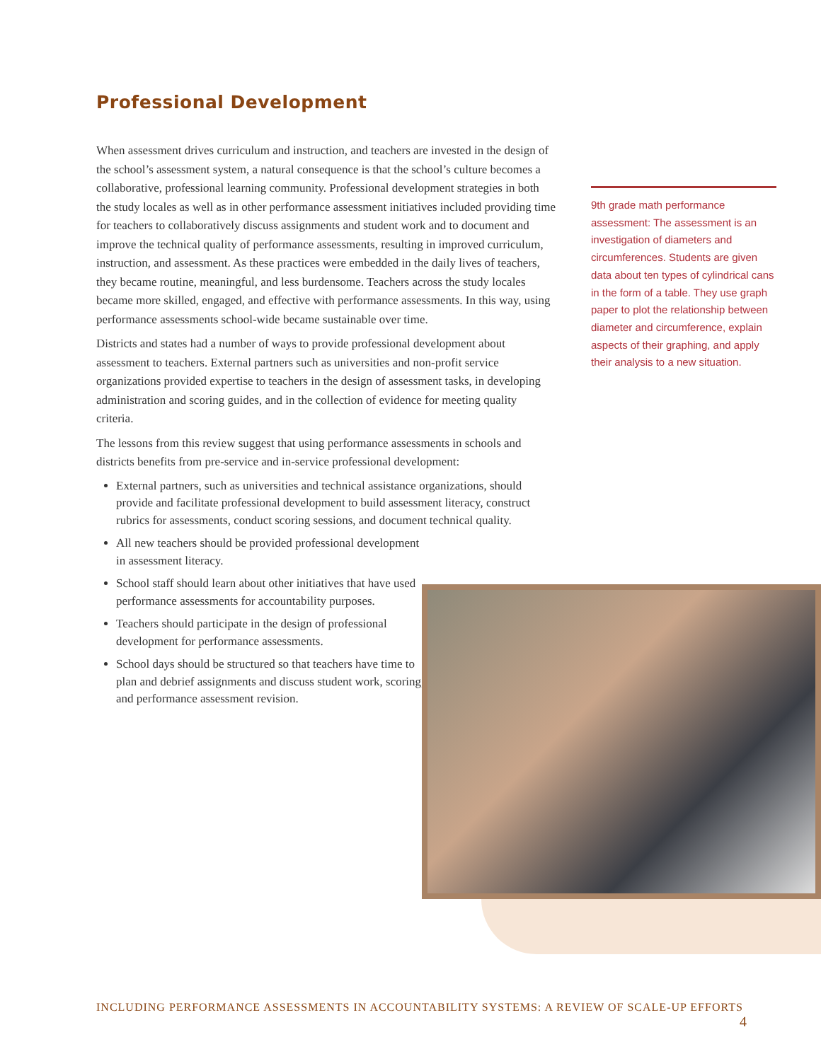Professional Development
When assessment drives curriculum and instruction, and teachers are invested in the design of the school’s assessment system, a natural consequence is that the school’s culture becomes a collaborative, professional learning community. Professional development strategies in both the study locales as well as in other performance assessment initiatives included providing time for teachers to collaboratively discuss assignments and student work and to document and improve the technical quality of performance assessments, resulting in improved curriculum, instruction, and assessment. As these practices were embedded in the daily lives of teachers, they became routine, meaningful, and less burdensome. Teachers across the study locales became more skilled, engaged, and effective with performance assessments. In this way, using performance assessments school-wide became sustainable over time.
Districts and states had a number of ways to provide professional development about assessment to teachers. External partners such as universities and non-profit service organizations provided expertise to teachers in the design of assessment tasks, in developing administration and scoring guides, and in the collection of evidence for meeting quality criteria.
The lessons from this review suggest that using performance assessments in schools and districts benefits from pre-service and in-service professional development:
External partners, such as universities and technical assistance organizations, should provide and facilitate professional development to build assessment literacy, construct rubrics for assessments, conduct scoring sessions, and document technical quality.
All new teachers should be provided professional development in assessment literacy.
School staff should learn about other initiatives that have used performance assessments for accountability purposes.
Teachers should participate in the design of professional development for performance assessments.
School days should be structured so that teachers have time to plan and debrief assignments and discuss student work, scoring, and performance assessment revision.
9th grade math performance assessment: The assessment is an investigation of diameters and circumferences. Students are given data about ten types of cylindrical cans in the form of a table. They use graph paper to plot the relationship between diameter and circumference, explain aspects of their graphing, and apply their analysis to a new situation.
INCLUDING PERFORMANCE ASSESSMENTS IN ACCOUNTABILITY SYSTEMS: A REVIEW OF SCALE-UP EFFORTS 4